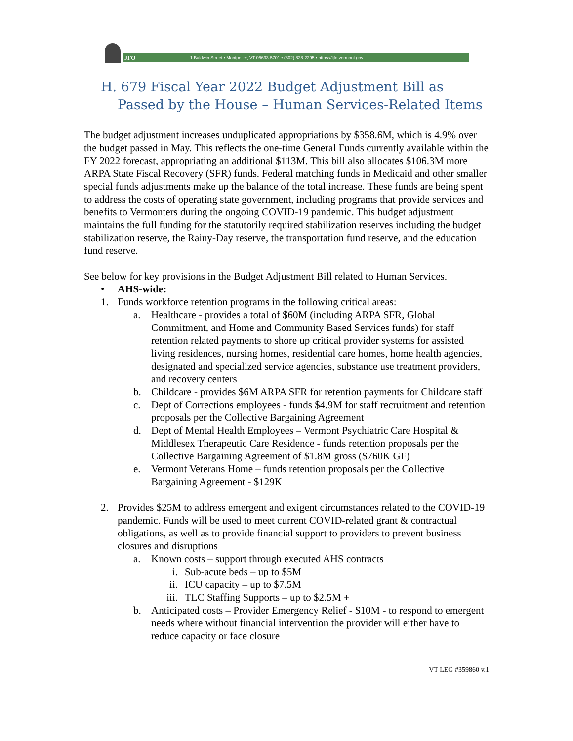JFO 1 Baldwin Street • Montpelier, VT 05633-5701 • (802) 828-2295 • https://ljfo.vermont.gov
H. 679 Fiscal Year 2022 Budget Adjustment Bill as Passed by the House – Human Services-Related Items
The budget adjustment increases unduplicated appropriations by $358.6M, which is 4.9% over the budget passed in May. This reflects the one-time General Funds currently available within the FY 2022 forecast, appropriating an additional $113M. This bill also allocates $106.3M more ARPA State Fiscal Recovery (SFR) funds. Federal matching funds in Medicaid and other smaller special funds adjustments make up the balance of the total increase. These funds are being spent to address the costs of operating state government, including programs that provide services and benefits to Vermonters during the ongoing COVID-19 pandemic. This budget adjustment maintains the full funding for the statutorily required stabilization reserves including the budget stabilization reserve, the Rainy-Day reserve, the transportation fund reserve, and the education fund reserve.
See below for key provisions in the Budget Adjustment Bill related to Human Services.
• AHS-wide:
1. Funds workforce retention programs in the following critical areas:
a. Healthcare - provides a total of $60M (including ARPA SFR, Global Commitment, and Home and Community Based Services funds) for staff retention related payments to shore up critical provider systems for assisted living residences, nursing homes, residential care homes, home health agencies, designated and specialized service agencies, substance use treatment providers, and recovery centers
b. Childcare - provides $6M ARPA SFR for retention payments for Childcare staff
c. Dept of Corrections employees - funds $4.9M for staff recruitment and retention proposals per the Collective Bargaining Agreement
d. Dept of Mental Health Employees – Vermont Psychiatric Care Hospital & Middlesex Therapeutic Care Residence - funds retention proposals per the Collective Bargaining Agreement of $1.8M gross ($760K GF)
e. Vermont Veterans Home – funds retention proposals per the Collective Bargaining Agreement - $129K
2. Provides $25M to address emergent and exigent circumstances related to the COVID-19 pandemic. Funds will be used to meet current COVID-related grant & contractual obligations, as well as to provide financial support to providers to prevent business closures and disruptions
a. Known costs – support through executed AHS contracts
i. Sub-acute beds – up to $5M
ii. ICU capacity – up to $7.5M
iii. TLC Staffing Supports – up to $2.5M +
b. Anticipated costs – Provider Emergency Relief - $10M - to respond to emergent needs where without financial intervention the provider will either have to reduce capacity or face closure
VT LEG #359860 v.1